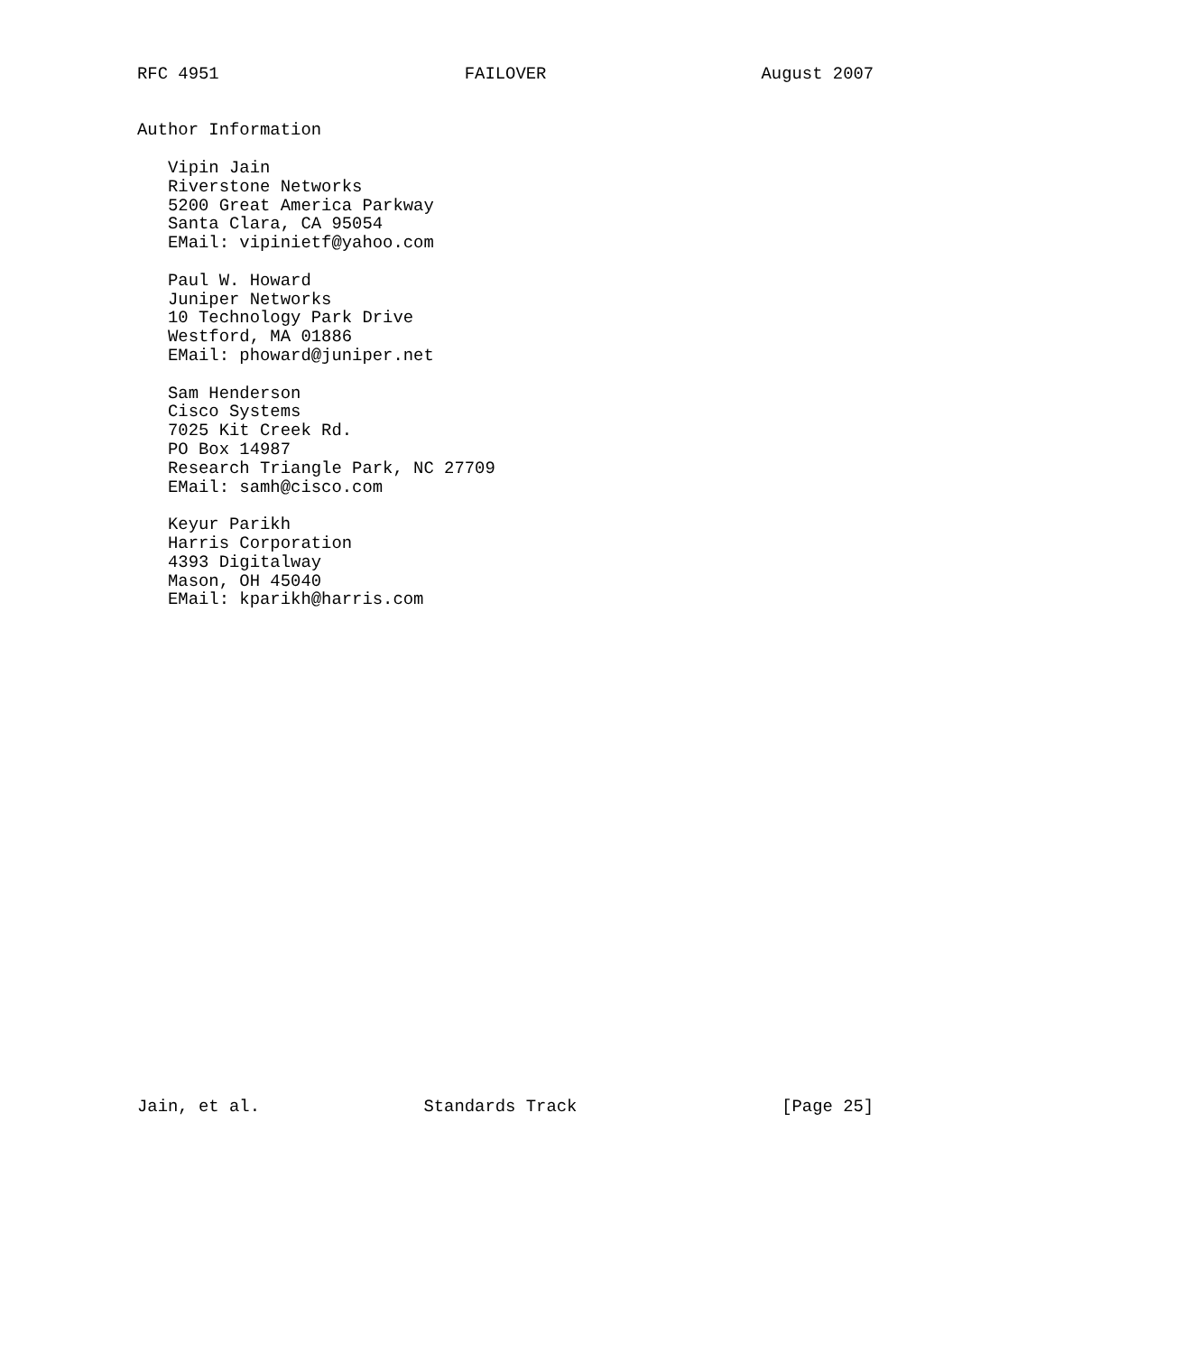RFC 4951                        FAILOVER                     August 2007


Author Information

   Vipin Jain
   Riverstone Networks
   5200 Great America Parkway
   Santa Clara, CA 95054
   EMail: vipinietf@yahoo.com

   Paul W. Howard
   Juniper Networks
   10 Technology Park Drive
   Westford, MA 01886
   EMail: phoward@juniper.net

   Sam Henderson
   Cisco Systems
   7025 Kit Creek Rd.
   PO Box 14987
   Research Triangle Park, NC 27709
   EMail: samh@cisco.com

   Keyur Parikh
   Harris Corporation
   4393 Digitalway
   Mason, OH 45040
   EMail: kparikh@harris.com


























Jain, et al.                Standards Track                    [Page 25]